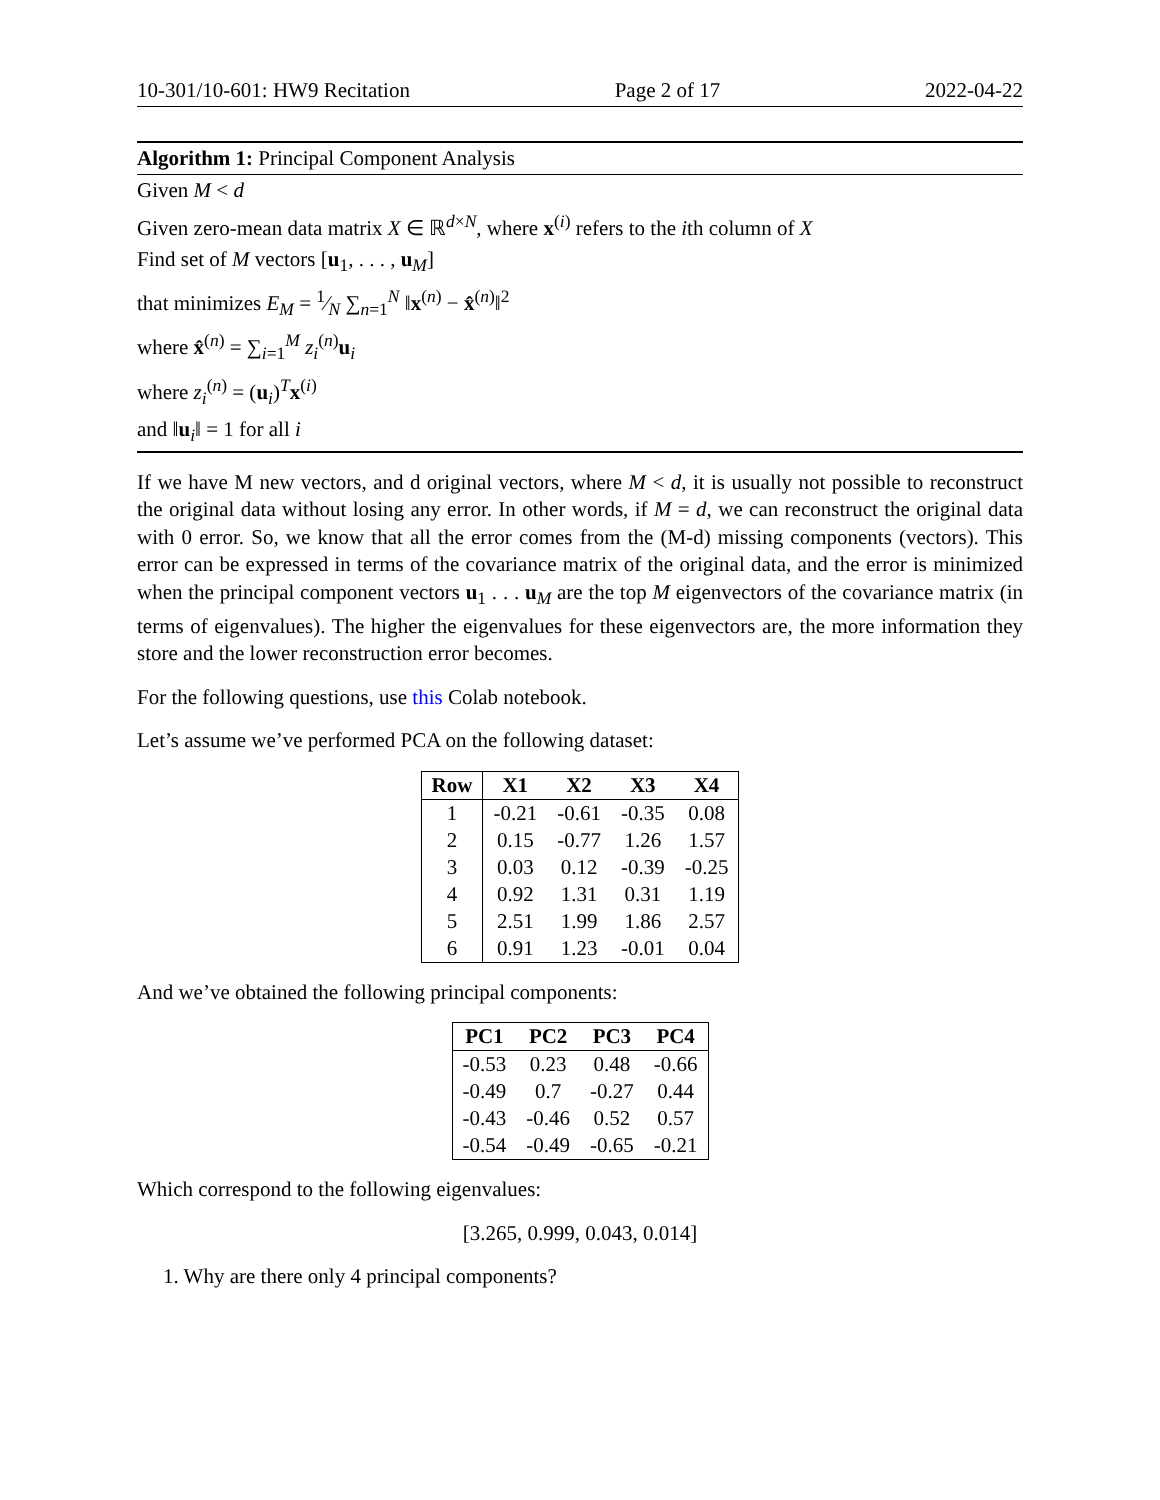10-301/10-601: HW9 Recitation Page 2 of 17 2022-04-22
Algorithm 1: Principal Component Analysis
Given M < d
Given zero-mean data matrix X ∈ ℝ<sup>d×N</sup>, where x<sup>(i)</sup> refers to the ith column of X
Find set of M vectors [u<sub>1</sub>, . . . , u<sub>M</sub>]
that minimizes E<sub>M</sub> = 1⁄N ∑<sub>n=1</sub><sup>N</sup> ‖x<sup>(n)</sup> − x̂<sup>(n)</sup>‖<sup>2</sup>
where x̂<sup>(n)</sup> = ∑<sub>i=1</sub><sup>M</sup> z<sub>i</sub><sup>(n)</sup>u<sub>i</sub>
where z<sub>i</sub><sup>(n)</sup> = (u<sub>i</sub>)<sup>T</sup>x<sup>(i)</sup>
and ‖u<sub>i</sub>‖ = 1 for all i
If we have M new vectors, and d original vectors, where M < d, it is usually not possible to reconstruct the original data without losing any error. In other words, if M = d, we can reconstruct the original data with 0 error. So, we know that all the error comes from the (M-d) missing components (vectors). This error can be expressed in terms of the covariance matrix of the original data, and the error is minimized when the principal component vectors u<sub>1</sub> . . . u<sub>M</sub> are the top M eigenvectors of the covariance matrix (in terms of eigenvalues). The higher the eigenvalues for these eigenvectors are, the more information they store and the lower reconstruction error becomes.
For the following questions, use this Colab notebook.
Let’s assume we’ve performed PCA on the following dataset:
| Row | X1 | X2 | X3 | X4 |
| --- | --- | --- | --- | --- |
| 1 | -0.21 | -0.61 | -0.35 | 0.08 |
| 2 | 0.15 | -0.77 | 1.26 | 1.57 |
| 3 | 0.03 | 0.12 | -0.39 | -0.25 |
| 4 | 0.92 | 1.31 | 0.31 | 1.19 |
| 5 | 2.51 | 1.99 | 1.86 | 2.57 |
| 6 | 0.91 | 1.23 | -0.01 | 0.04 |
And we’ve obtained the following principal components:
| PC1 | PC2 | PC3 | PC4 |
| --- | --- | --- | --- |
| -0.53 | 0.23 | 0.48 | -0.66 |
| -0.49 | 0.7 | -0.27 | 0.44 |
| -0.43 | -0.46 | 0.52 | 0.57 |
| -0.54 | -0.49 | -0.65 | -0.21 |
Which correspond to the following eigenvalues:
[3.265, 0.999, 0.043, 0.014]
1. Why are there only 4 principal components?